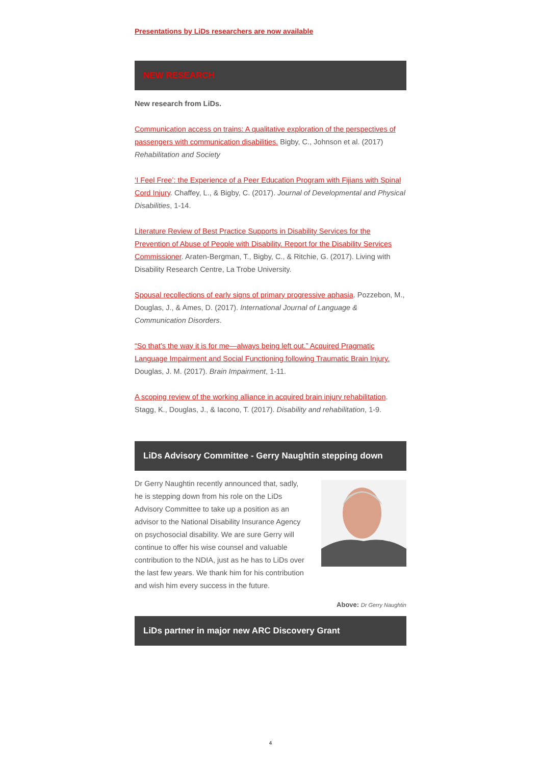Presentations by LiDs researchers are now available
NEW RESEARCH
New research from LiDs.
Communication access on trains: A qualitative exploration of the perspectives of passengers with communication disabilities. Bigby, C., Johnson et al. (2017) Rehabilitation and Society
‘I Feel Free’: the Experience of a Peer Education Program with Fijians with Spinal Cord Injury. Chaffey, L., & Bigby, C. (2017). Journal of Developmental and Physical Disabilities, 1-14.
Literature Review of Best Practice Supports in Disability Services for the Prevention of Abuse of People with Disability. Report for the Disability Services Commissioner. Araten-Bergman, T., Bigby, C., & Ritchie, G. (2017). Living with Disability Research Centre, La Trobe University.
Spousal recollections of early signs of primary progressive aphasia. Pozzebon, M., Douglas, J., & Ames, D. (2017). International Journal of Language & Communication Disorders.
“So that’s the way it is for me—always being left out.” Acquired Pragmatic Language Impairment and Social Functioning following Traumatic Brain Injury. Douglas, J. M. (2017). Brain Impairment, 1-11.
A scoping review of the working alliance in acquired brain injury rehabilitation. Stagg, K., Douglas, J., & Iacono, T. (2017). Disability and rehabilitation, 1-9.
LiDs Advisory Committee - Gerry Naughtin stepping down
Dr Gerry Naughtin recently announced that, sadly, he is stepping down from his role on the LiDs Advisory Committee to take up a position as an advisor to the National Disability Insurance Agency on psychosocial disability. We are sure Gerry will continue to offer his wise counsel and valuable contribution to the NDIA, just as he has to LiDs over the last few years. We thank him for his contribution and wish him every success in the future.
Above: Dr Gerry Naughtin
LiDs partner in major new ARC Discovery Grant
4